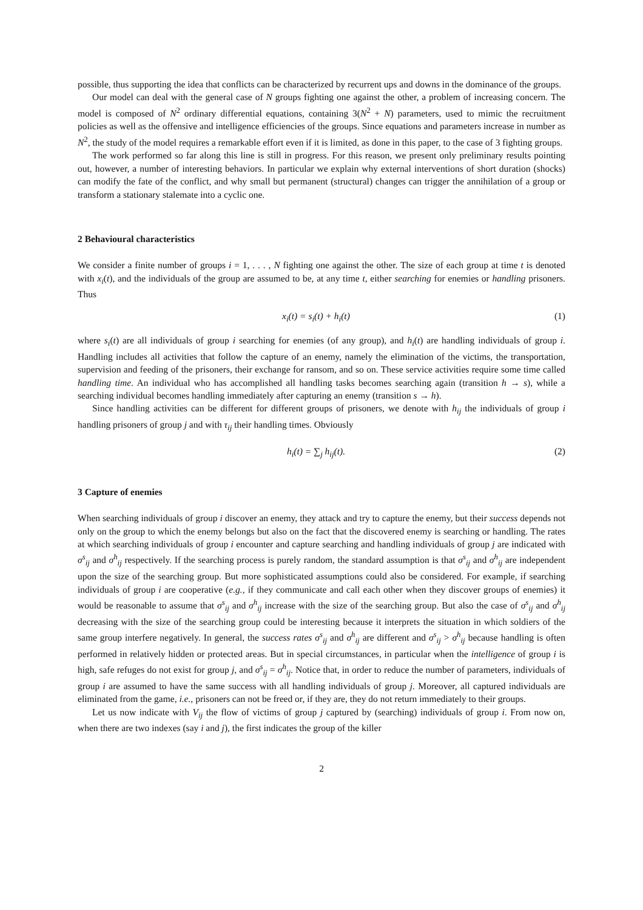possible, thus supporting the idea that conflicts can be characterized by recurrent ups and downs in the dominance of the groups.
Our model can deal with the general case of N groups fighting one against the other, a problem of increasing concern. The model is composed of N<sup>2</sup> ordinary differential equations, containing 3(N<sup>2</sup> + N) parameters, used to mimic the recruitment policies as well as the offensive and intelligence efficiencies of the groups. Since equations and parameters increase in number as N<sup>2</sup>, the study of the model requires a remarkable effort even if it is limited, as done in this paper, to the case of 3 fighting groups.
The work performed so far along this line is still in progress. For this reason, we present only preliminary results pointing out, however, a number of interesting behaviors. In particular we explain why external interventions of short duration (shocks) can modify the fate of the conflict, and why small but permanent (structural) changes can trigger the annihilation of a group or transform a stationary stalemate into a cyclic one.
2 Behavioural characteristics
We consider a finite number of groups i = 1, . . . , N fighting one against the other. The size of each group at time t is denoted with x<sub>i</sub>(t), and the individuals of the group are assumed to be, at any time t, either searching for enemies or handling prisoners. Thus
x<sub>i</sub>(t) = s<sub>i</sub>(t) + h<sub>i</sub>(t) (1)
where s<sub>i</sub>(t) are all individuals of group i searching for enemies (of any group), and h<sub>i</sub>(t) are handling individuals of group i. Handling includes all activities that follow the capture of an enemy, namely the elimination of the victims, the transportation, supervision and feeding of the prisoners, their exchange for ransom, and so on. These service activities require some time called handling time. An individual who has accomplished all handling tasks becomes searching again (transition h → s), while a searching individual becomes handling immediately after capturing an enemy (transition s → h).
Since handling activities can be different for different groups of prisoners, we denote with h<sub>ij</sub> the individuals of group i handling prisoners of group j and with τ<sub>ij</sub> their handling times. Obviously
h<sub>i</sub>(t) = ∑<sub>j</sub> h<sub>ij</sub>(t). (2)
3 Capture of enemies
When searching individuals of group i discover an enemy, they attack and try to capture the enemy, but their success depends not only on the group to which the enemy belongs but also on the fact that the discovered enemy is searching or handling. The rates at which searching individuals of group i encounter and capture searching and handling individuals of group j are indicated with σ<sup>s</sup><sub>ij</sub> and σ<sup>h</sup><sub>ij</sub> respectively. If the searching process is purely random, the standard assumption is that σ<sup>s</sup><sub>ij</sub> and σ<sup>h</sup><sub>ij</sub> are independent upon the size of the searching group. But more sophisticated assumptions could also be considered. For example, if searching individuals of group i are cooperative (e.g., if they communicate and call each other when they discover groups of enemies) it would be reasonable to assume that σ<sup>s</sup><sub>ij</sub> and σ<sup>h</sup><sub>ij</sub> increase with the size of the searching group. But also the case of σ<sup>s</sup><sub>ij</sub> and σ<sup>h</sup><sub>ij</sub> decreasing with the size of the searching group could be interesting because it interprets the situation in which soldiers of the same group interfere negatively. In general, the success rates σ<sup>s</sup><sub>ij</sub> and σ<sup>h</sup><sub>ij</sub> are different and σ<sup>s</sup><sub>ij</sub> > σ<sup>h</sup><sub>ij</sub> because handling is often performed in relatively hidden or protected areas. But in special circumstances, in particular when the intelligence of group i is high, safe refuges do not exist for group j, and σ<sup>s</sup><sub>ij</sub> = σ<sup>h</sup><sub>ij</sub>. Notice that, in order to reduce the number of parameters, individuals of group i are assumed to have the same success with all handling individuals of group j. Moreover, all captured individuals are eliminated from the game, i.e., prisoners can not be freed or, if they are, they do not return immediately to their groups.
Let us now indicate with V<sub>ij</sub> the flow of victims of group j captured by (searching) individuals of group i. From now on, when there are two indexes (say i and j), the first indicates the group of the killer
2